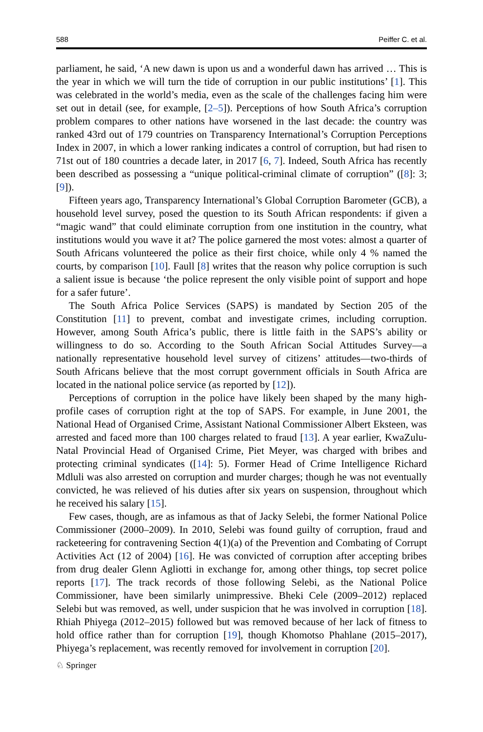588 Peiffer C. et al.
parliament, he said, ‘A new dawn is upon us and a wonderful dawn has arrived … This is the year in which we will turn the tide of corruption in our public institutions’ [1]. This was celebrated in the world’s media, even as the scale of the challenges facing him were set out in detail (see, for example, [2–5]). Perceptions of how South Africa’s corruption problem compares to other nations have worsened in the last decade: the country was ranked 43rd out of 179 countries on Transparency International’s Corruption Perceptions Index in 2007, in which a lower ranking indicates a control of corruption, but had risen to 71st out of 180 countries a decade later, in 2017 [6, 7]. Indeed, South Africa has recently been described as possessing a “unique political-criminal climate of corruption” ([8]: 3; [9]).
Fifteen years ago, Transparency International’s Global Corruption Barometer (GCB), a household level survey, posed the question to its South African respondents: if given a “magic wand” that could eliminate corruption from one institution in the country, what institutions would you wave it at? The police garnered the most votes: almost a quarter of South Africans volunteered the police as their first choice, while only 4 % named the courts, by comparison [10]. Faull [8] writes that the reason why police corruption is such a salient issue is because ‘the police represent the only visible point of support and hope for a safer future’.
The South Africa Police Services (SAPS) is mandated by Section 205 of the Constitution [11] to prevent, combat and investigate crimes, including corruption. However, among South Africa’s public, there is little faith in the SAPS’s ability or willingness to do so. According to the South African Social Attitudes Survey—a nationally representative household level survey of citizens’ attitudes—two-thirds of South Africans believe that the most corrupt government officials in South Africa are located in the national police service (as reported by [12]).
Perceptions of corruption in the police have likely been shaped by the many high-profile cases of corruption right at the top of SAPS. For example, in June 2001, the National Head of Organised Crime, Assistant National Commissioner Albert Eksteen, was arrested and faced more than 100 charges related to fraud [13]. A year earlier, KwaZulu-Natal Provincial Head of Organised Crime, Piet Meyer, was charged with bribes and protecting criminal syndicates ([14]: 5). Former Head of Crime Intelligence Richard Mdluli was also arrested on corruption and murder charges; though he was not eventually convicted, he was relieved of his duties after six years on suspension, throughout which he received his salary [15].
Few cases, though, are as infamous as that of Jacky Selebi, the former National Police Commissioner (2000–2009). In 2010, Selebi was found guilty of corruption, fraud and racketeering for contravening Section 4(1)(a) of the Prevention and Combating of Corrupt Activities Act (12 of 2004) [16]. He was convicted of corruption after accepting bribes from drug dealer Glenn Agliotti in exchange for, among other things, top secret police reports [17]. The track records of those following Selebi, as the National Police Commissioner, have been similarly unimpressive. Bheki Cele (2009–2012) replaced Selebi but was removed, as well, under suspicion that he was involved in corruption [18]. Rhiah Phiyega (2012–2015) followed but was removed because of her lack of fitness to hold office rather than for corruption [19], though Khomotso Phahlane (2015–2017), Phiyega’s replacement, was recently removed for involvement in corruption [20].
♘ Springer